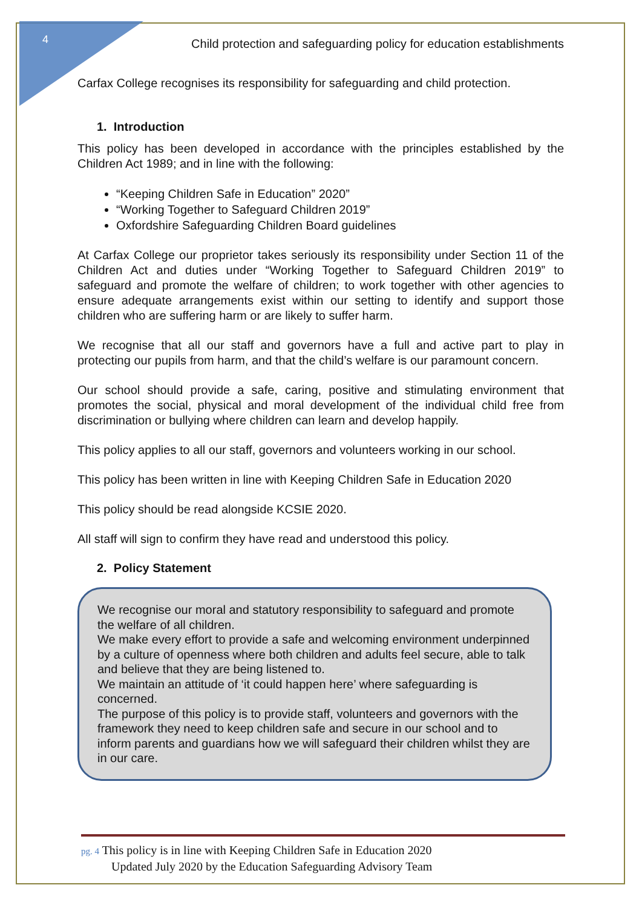4
Child protection and safeguarding policy for education establishments
Carfax College recognises its responsibility for safeguarding and child protection.
1. Introduction
This policy has been developed in accordance with the principles established by the Children Act 1989; and in line with the following:
“Keeping Children Safe in Education” 2020”
“Working Together to Safeguard Children 2019”
Oxfordshire Safeguarding Children Board guidelines
At Carfax College our proprietor takes seriously its responsibility under Section 11 of the Children Act and duties under “Working Together to Safeguard Children 2019” to safeguard and promote the welfare of children; to work together with other agencies to ensure adequate arrangements exist within our setting to identify and support those children who are suffering harm or are likely to suffer harm.
We recognise that all our staff and governors have a full and active part to play in protecting our pupils from harm, and that the child’s welfare is our paramount concern.
Our school should provide a safe, caring, positive and stimulating environment that promotes the social, physical and moral development of the individual child free from discrimination or bullying where children can learn and develop happily.
This policy applies to all our staff, governors and volunteers working in our school.
This policy has been written in line with Keeping Children Safe in Education 2020
This policy should be read alongside KCSIE 2020.
All staff will sign to confirm they have read and understood this policy.
2. Policy Statement
We recognise our moral and statutory responsibility to safeguard and promote the welfare of all children.
We make every effort to provide a safe and welcoming environment underpinned by a culture of openness where both children and adults feel secure, able to talk and believe that they are being listened to.
We maintain an attitude of ‘it could happen here’ where safeguarding is concerned.
The purpose of this policy is to provide staff, volunteers and governors with the framework they need to keep children safe and secure in our school and to inform parents and guardians how we will safeguard their children whilst they are in our care.
pg. 4 This policy is in line with Keeping Children Safe in Education 2020
Updated July 2020 by the Education Safeguarding Advisory Team